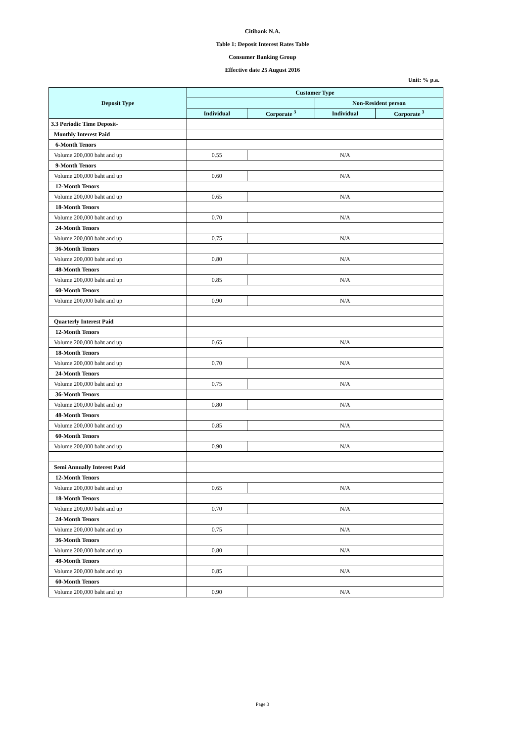Citibank N.A.
Table 1: Deposit Interest Rates Table
Consumer Banking Group
Effective date 25 August 2016
Unit: % p.a.
| Deposit Type | Customer Type | | | |
| --- | --- | --- | --- | --- |
| | | | Non-Resident person | |
| | Individual | Corporate <sup>3</sup> | Individual | Corporate <sup>3</sup> |
| 3.3 Periodic Time Deposit- | | | | |
| Monthly Interest Paid | | | | |
| 6-Month Tenors | | | | |
| Volume 200,000 baht and up | 0.55 | N/A | | |
| 9-Month Tenors | | | | |
| Volume 200,000 baht and up | 0.60 | N/A | | |
| 12-Month Tenors | | | | |
| Volume 200,000 baht and up | 0.65 | N/A | | |
| 18-Month Tenors | | | | |
| Volume 200,000 baht and up | 0.70 | N/A | | |
| 24-Month Tenors | | | | |
| Volume 200,000 baht and up | 0.75 | N/A | | |
| 36-Month Tenors | | | | |
| Volume 200,000 baht and up | 0.80 | N/A | | |
| 48-Month Tenors | | | | |
| Volume 200,000 baht and up | 0.85 | N/A | | |
| 60-Month Tenors | | | | |
| Volume 200,000 baht and up | 0.90 | N/A | | |
| Quarterly Interest Paid | | | | |
| 12-Month Tenors | | | | |
| Volume 200,000 baht and up | 0.65 | N/A | | |
| 18-Month Tenors | | | | |
| Volume 200,000 baht and up | 0.70 | N/A | | |
| 24-Month Tenors | | | | |
| Volume 200,000 baht and up | 0.75 | N/A | | |
| 36-Month Tenors | | | | |
| Volume 200,000 baht and up | 0.80 | N/A | | |
| 48-Month Tenors | | | | |
| Volume 200,000 baht and up | 0.85 | N/A | | |
| 60-Month Tenors | | | | |
| Volume 200,000 baht and up | 0.90 | N/A | | |
| Semi Annually Interest Paid | | | | |
| 12-Month Tenors | | | | |
| Volume 200,000 baht and up | 0.65 | N/A | | |
| 18-Month Tenors | | | | |
| Volume 200,000 baht and up | 0.70 | N/A | | |
| 24-Month Tenors | | | | |
| Volume 200,000 baht and up | 0.75 | N/A | | |
| 36-Month Tenors | | | | |
| Volume 200,000 baht and up | 0.80 | N/A | | |
| 48-Month Tenors | | | | |
| Volume 200,000 baht and up | 0.85 | N/A | | |
| 60-Month Tenors | | | | |
| Volume 200,000 baht and up | 0.90 | N/A | | |
Page 3